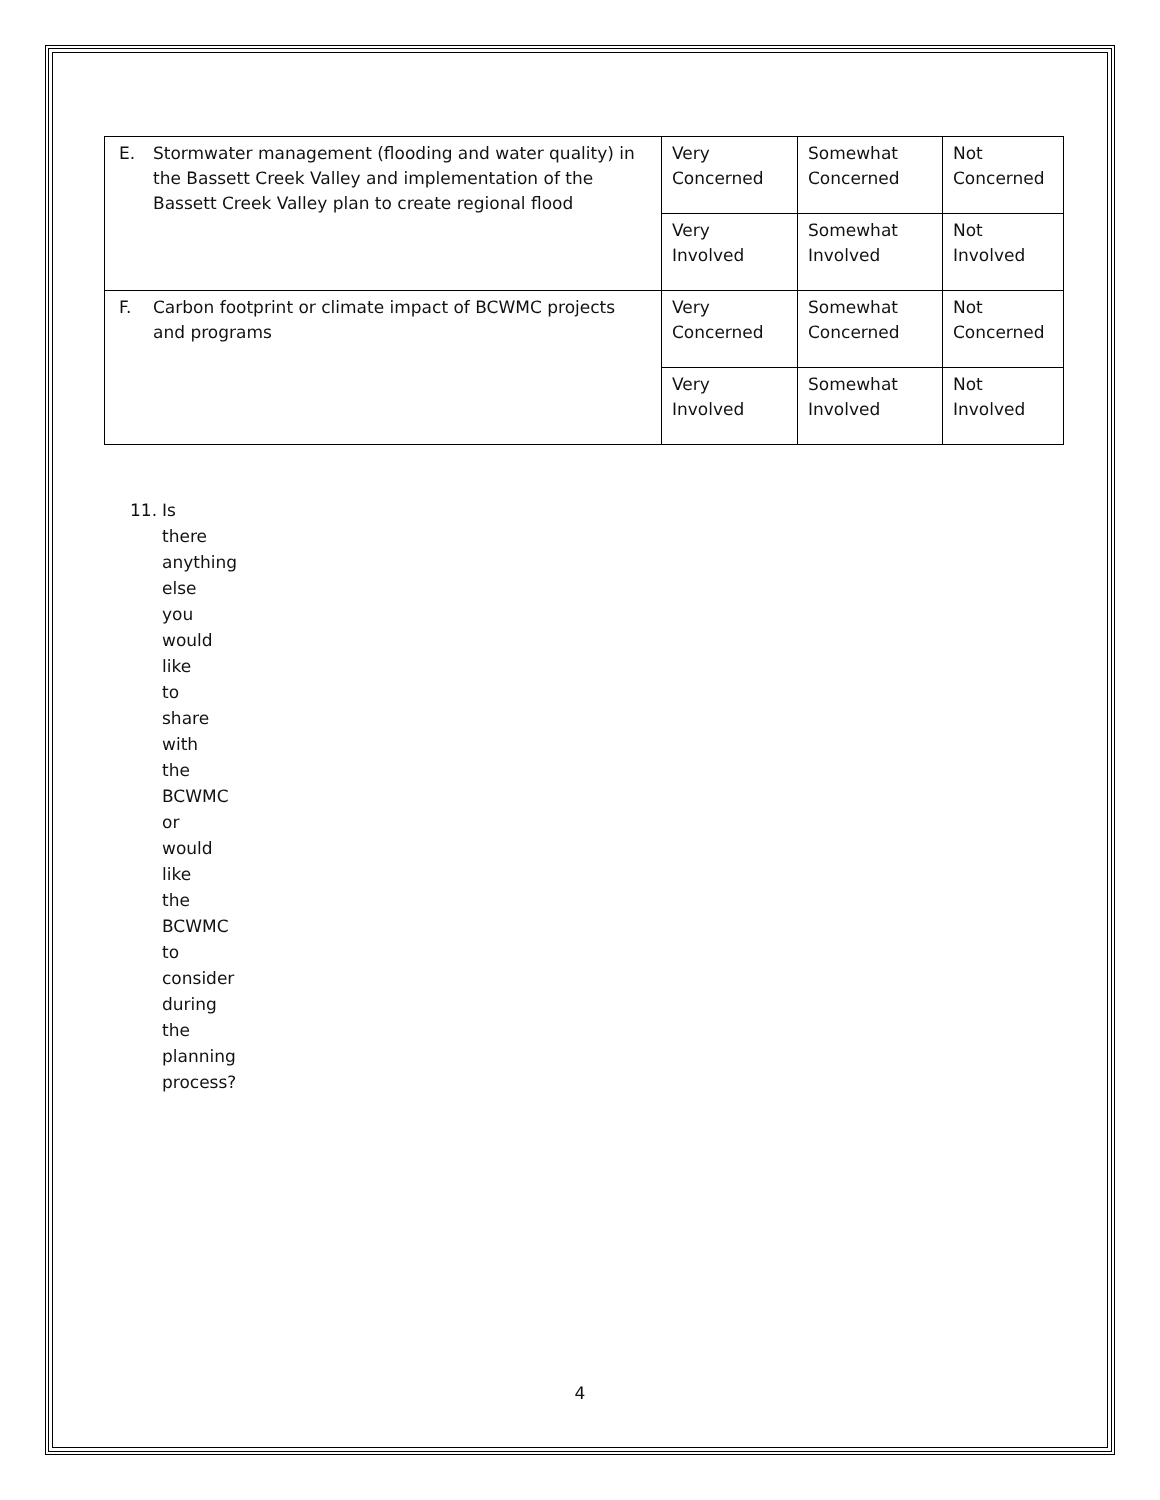| E. Stormwater management (flooding and water quality) in the Bassett Creek Valley and implementation of the Bassett Creek Valley plan to create regional flood | Very Concerned | Somewhat Concerned | Not Concerned |
| | Very Involved | Somewhat Involved | Not Involved |
| F. Carbon footprint or climate impact of BCWMC projects and programs | Very Concerned | Somewhat Concerned | Not Concerned |
| | Very Involved | Somewhat Involved | Not Involved |
11. Is there anything else you would like to share with the BCWMC or would like the BCWMC to consider during the planning process?
4